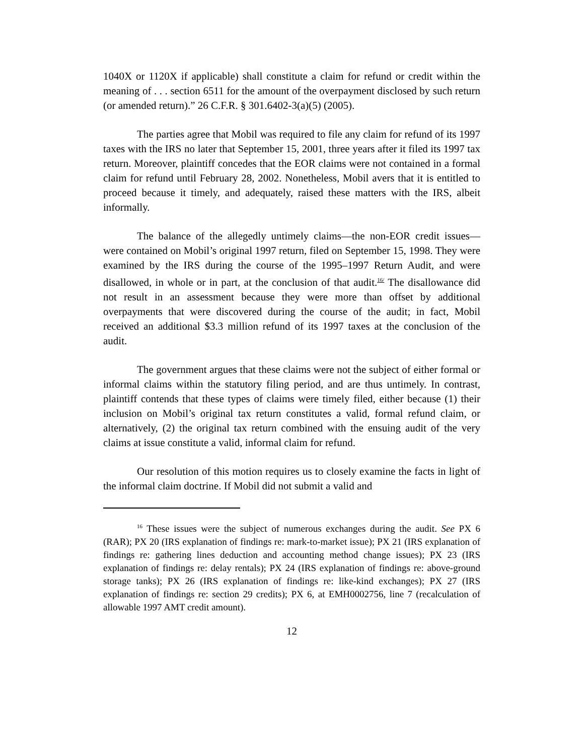1040X or 1120X if applicable) shall constitute a claim for refund or credit within the meaning of . . . section 6511 for the amount of the overpayment disclosed by such return (or amended return).” 26 C.F.R. § 301.6402-3(a)(5) (2005).
The parties agree that Mobil was required to file any claim for refund of its 1997 taxes with the IRS no later that September 15, 2001, three years after it filed its 1997 tax return. Moreover, plaintiff concedes that the EOR claims were not contained in a formal claim for refund until February 28, 2002. Nonetheless, Mobil avers that it is entitled to proceed because it timely, and adequately, raised these matters with the IRS, albeit informally.
The balance of the allegedly untimely claims—the non-EOR credit issues— were contained on Mobil’s original 1997 return, filed on September 15, 1998. They were examined by the IRS during the course of the 1995–1997 Return Audit, and were disallowed, in whole or in part, at the conclusion of that audit.<sup>16/</sup> The disallowance did not result in an assessment because they were more than offset by additional overpayments that were discovered during the course of the audit; in fact, Mobil received an additional $3.3 million refund of its 1997 taxes at the conclusion of the audit.
The government argues that these claims were not the subject of either formal or informal claims within the statutory filing period, and are thus untimely. In contrast, plaintiff contends that these types of claims were timely filed, either because (1) their inclusion on Mobil’s original tax return constitutes a valid, formal refund claim, or alternatively, (2) the original tax return combined with the ensuing audit of the very claims at issue constitute a valid, informal claim for refund.
Our resolution of this motion requires us to closely examine the facts in light of the informal claim doctrine. If Mobil did not submit a valid and
<sup>16</sup> These issues were the subject of numerous exchanges during the audit. See PX 6 (RAR); PX 20 (IRS explanation of findings re: mark-to-market issue); PX 21 (IRS explanation of findings re: gathering lines deduction and accounting method change issues); PX 23 (IRS explanation of findings re: delay rentals); PX 24 (IRS explanation of findings re: above-ground storage tanks); PX 26 (IRS explanation of findings re: like-kind exchanges); PX 27 (IRS explanation of findings re: section 29 credits); PX 6, at EMH0002756, line 7 (recalculation of allowable 1997 AMT credit amount).
12